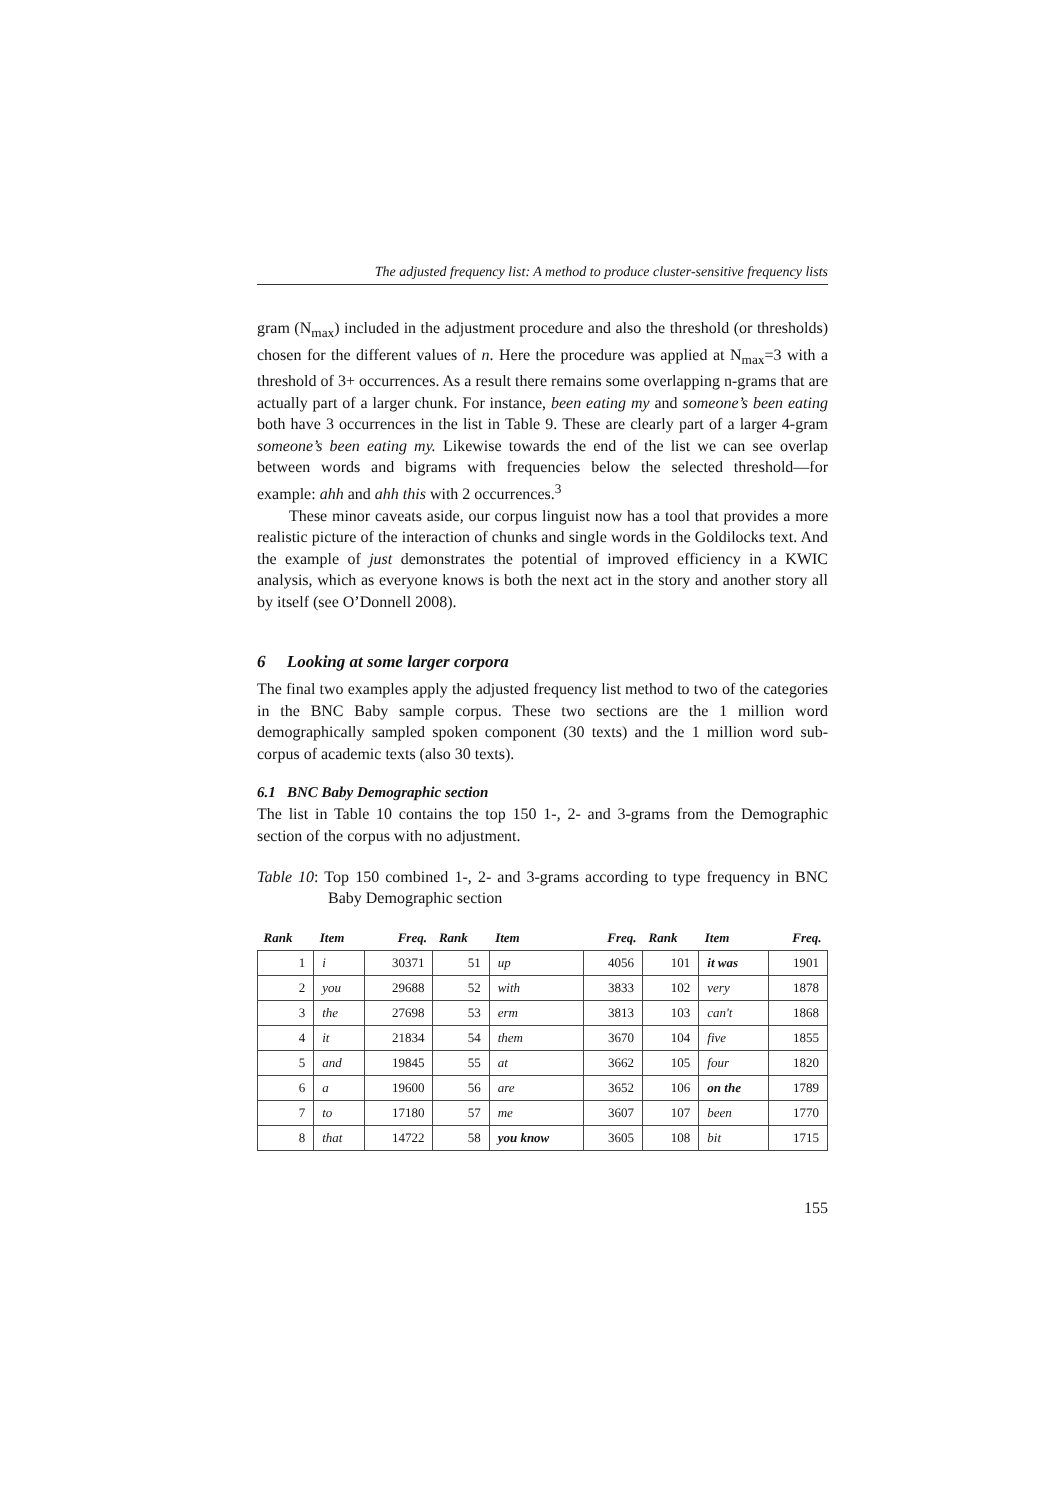The adjusted frequency list: A method to produce cluster-sensitive frequency lists
gram (N<sub>max</sub>) included in the adjustment procedure and also the threshold (or thresholds) chosen for the different values of n. Here the procedure was applied at N<sub>max</sub>=3 with a threshold of 3+ occurrences. As a result there remains some overlapping n-grams that are actually part of a larger chunk. For instance, been eating my and someone’s been eating both have 3 occurrences in the list in Table 9. These are clearly part of a larger 4-gram someone’s been eating my. Likewise towards the end of the list we can see overlap between words and bigrams with frequencies below the selected threshold—for example: ahh and ahh this with 2 occurrences.<sup>3</sup>
These minor caveats aside, our corpus linguist now has a tool that provides a more realistic picture of the interaction of chunks and single words in the Goldilocks text. And the example of just demonstrates the potential of improved efficiency in a KWIC analysis, which as everyone knows is both the next act in the story and another story all by itself (see O’Donnell 2008).
6 Looking at some larger corpora
The final two examples apply the adjusted frequency list method to two of the categories in the BNC Baby sample corpus. These two sections are the 1 million word demographically sampled spoken component (30 texts) and the 1 million word sub-corpus of academic texts (also 30 texts).
6.1 BNC Baby Demographic section
The list in Table 10 contains the top 150 1-, 2- and 3-grams from the Demographic section of the corpus with no adjustment.
Table 10: Top 150 combined 1-, 2- and 3-grams according to type frequency in BNC Baby Demographic section
| Rank | Item | Freq. | Rank | Item | Freq. | Rank | Item | Freq. |
| --- | --- | --- | --- | --- | --- | --- | --- | --- |
| 1 | i | 30371 | 51 | up | 4056 | 101 | it was | 1901 |
| 2 | you | 29688 | 52 | with | 3833 | 102 | very | 1878 |
| 3 | the | 27698 | 53 | erm | 3813 | 103 | can't | 1868 |
| 4 | it | 21834 | 54 | them | 3670 | 104 | five | 1855 |
| 5 | and | 19845 | 55 | at | 3662 | 105 | four | 1820 |
| 6 | a | 19600 | 56 | are | 3652 | 106 | on the | 1789 |
| 7 | to | 17180 | 57 | me | 3607 | 107 | been | 1770 |
| 8 | that | 14722 | 58 | you know | 3605 | 108 | bit | 1715 |
155